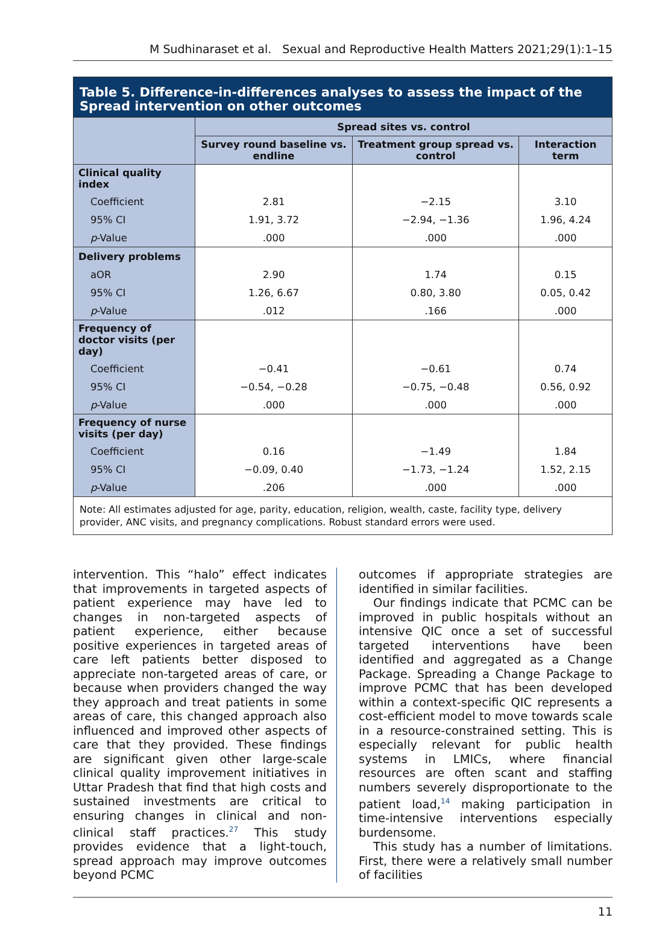M Sudhinaraset et al. Sexual and Reproductive Health Matters 2021;29(1):1–15
Table 5. Difference-in-differences analyses to assess the impact of the Spread intervention on other outcomes
| | Spread sites vs. control | | |
| --- | --- | --- | --- |
| | Survey round baseline vs. endline | Treatment group spread vs. control | Interaction term |
| Clinical quality index | | | |
| Coefficient | 2.81 | −2.15 | 3.10 |
| 95% CI | 1.91, 3.72 | −2.94, −1.36 | 1.96, 4.24 |
| p -Value | .000 | .000 | .000 |
| Delivery problems | | | |
| aOR | 2.90 | 1.74 | 0.15 |
| 95% CI | 1.26, 6.67 | 0.80, 3.80 | 0.05, 0.42 |
| p -Value | .012 | .166 | .000 |
| Frequency of doctor visits (per day) | | | |
| Coefficient | −0.41 | −0.61 | 0.74 |
| 95% CI | −0.54, −0.28 | −0.75, −0.48 | 0.56, 0.92 |
| p -Value | .000 | .000 | .000 |
| Frequency of nurse visits (per day) | | | |
| Coefficient | 0.16 | −1.49 | 1.84 |
| 95% CI | −0.09, 0.40 | −1.73, −1.24 | 1.52, 2.15 |
| p -Value | .206 | .000 | .000 |
Note: All estimates adjusted for age, parity, education, religion, wealth, caste, facility type, delivery provider, ANC visits, and pregnancy complications. Robust standard errors were used.
intervention. This “halo” effect indicates that improvements in targeted aspects of patient experience may have led to changes in non-targeted aspects of patient experience, either because positive experiences in targeted areas of care left patients better disposed to appreciate non-targeted areas of care, or because when providers changed the way they approach and treat patients in some areas of care, this changed approach also influenced and improved other aspects of care that they provided. These findings are significant given other large-scale clinical quality improvement initiatives in Uttar Pradesh that find that high costs and sustained investments are critical to ensuring changes in clinical and non-clinical staff practices.<sup>27</sup> This study provides evidence that a light-touch, spread approach may improve outcomes beyond PCMC
outcomes if appropriate strategies are identified in similar facilities.
Our findings indicate that PCMC can be improved in public hospitals without an intensive QIC once a set of successful targeted interventions have been identified and aggregated as a Change Package. Spreading a Change Package to improve PCMC that has been developed within a context-specific QIC represents a cost-efficient model to move towards scale in a resource-constrained setting. This is especially relevant for public health systems in LMICs, where financial resources are often scant and staffing numbers severely disproportionate to the patient load,<sup>14</sup> making participation in time-intensive interventions especially burdensome.
This study has a number of limitations. First, there were a relatively small number of facilities
11